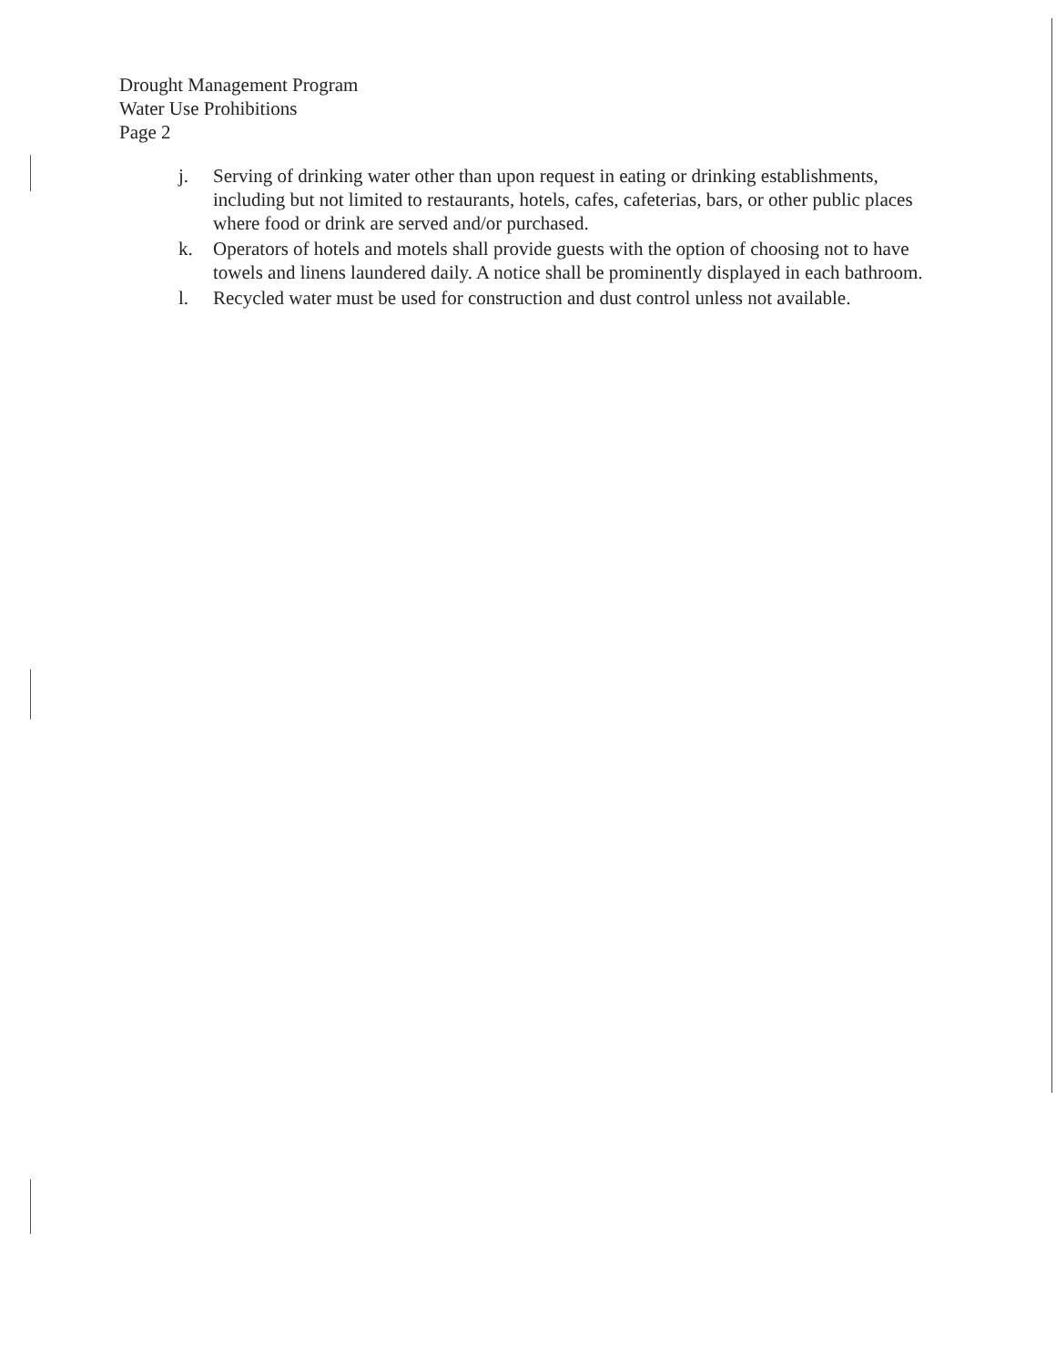Drought Management Program
Water Use Prohibitions
Page 2
j. Serving of drinking water other than upon request in eating or drinking establishments, including but not limited to restaurants, hotels, cafes, cafeterias, bars, or other public places where food or drink are served and/or purchased.
k. Operators of hotels and motels shall provide guests with the option of choosing not to have towels and linens laundered daily. A notice shall be prominently displayed in each bathroom.
l. Recycled water must be used for construction and dust control unless not available.